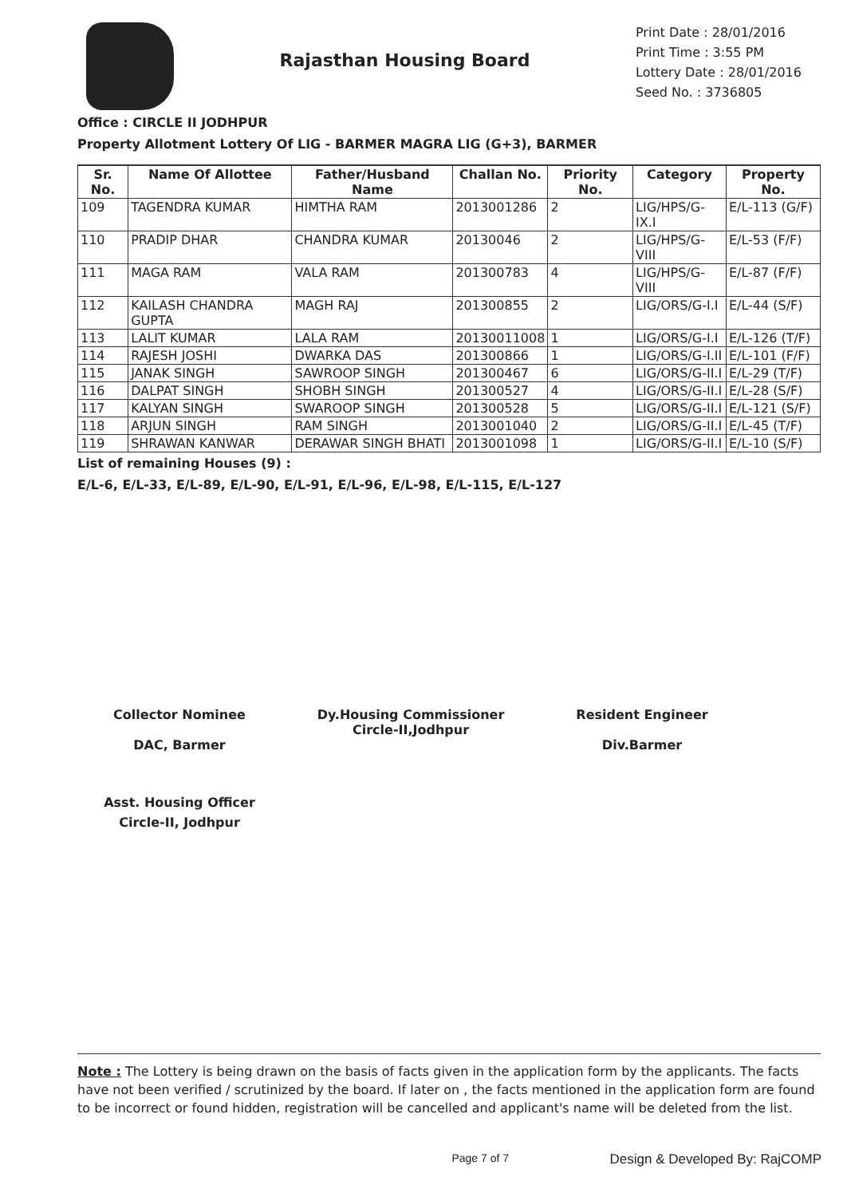Rajasthan Housing Board
Print Date : 28/01/2016
Print Time : 3:55 PM
Lottery Date : 28/01/2016
Seed No. : 3736805
Office : CIRCLE II JODHPUR
Property Allotment Lottery Of LIG - BARMER MAGRA LIG (G+3), BARMER
| Sr. No. | Name Of Allottee | Father/Husband Name | Challan No. | Priority No. | Category | Property No. |
| --- | --- | --- | --- | --- | --- | --- |
| 109 | TAGENDRA KUMAR | HIMTHA RAM | 2013001286 | 2 | LIG/HPS/G-IX.I | E/L-113 (G/F) |
| 110 | PRADIP DHAR | CHANDRA KUMAR | 20130046 | 2 | LIG/HPS/G-VIII | E/L-53 (F/F) |
| 111 | MAGA RAM | VALA RAM | 201300783 | 4 | LIG/HPS/G-VIII | E/L-87 (F/F) |
| 112 | KAILASH CHANDRA GUPTA | MAGH RAJ | 201300855 | 2 | LIG/ORS/G-I.I | E/L-44 (S/F) |
| 113 | LALIT KUMAR | LALA RAM | 20130011008 | 1 | LIG/ORS/G-I.I | E/L-126 (T/F) |
| 114 | RAJESH JOSHI | DWARKA DAS | 201300866 | 1 | LIG/ORS/G-I.II | E/L-101 (F/F) |
| 115 | JANAK SINGH | SAWROOP SINGH | 201300467 | 6 | LIG/ORS/G-II.I | E/L-29 (T/F) |
| 116 | DALPAT SINGH | SHOBH SINGH | 201300527 | 4 | LIG/ORS/G-II.I | E/L-28 (S/F) |
| 117 | KALYAN SINGH | SWAROOP SINGH | 201300528 | 5 | LIG/ORS/G-II.I | E/L-121 (S/F) |
| 118 | ARJUN SINGH | RAM SINGH | 2013001040 | 2 | LIG/ORS/G-II.I | E/L-45 (T/F) |
| 119 | SHRAWAN KANWAR | DERAWAR SINGH BHATI | 2013001098 | 1 | LIG/ORS/G-II.I | E/L-10 (S/F) |
List of remaining Houses (9) :
E/L-6, E/L-33, E/L-89, E/L-90, E/L-91, E/L-96, E/L-98, E/L-115, E/L-127
Collector Nominee
DAC, Barmer
Dy.Housing Commissioner
Circle-II,Jodhpur
Resident Engineer
Div.Barmer
Asst. Housing Officer
Circle-II, Jodhpur
Note : The Lottery is being drawn on the basis of facts given in the application form by the applicants. The facts have not been verified / scrutinized by the board. If later on , the facts mentioned in the application form are found to be incorrect or found hidden, registration will be cancelled and applicant's name will be deleted from the list.
Page 7 of 7 Design & Developed By: RajCOMP